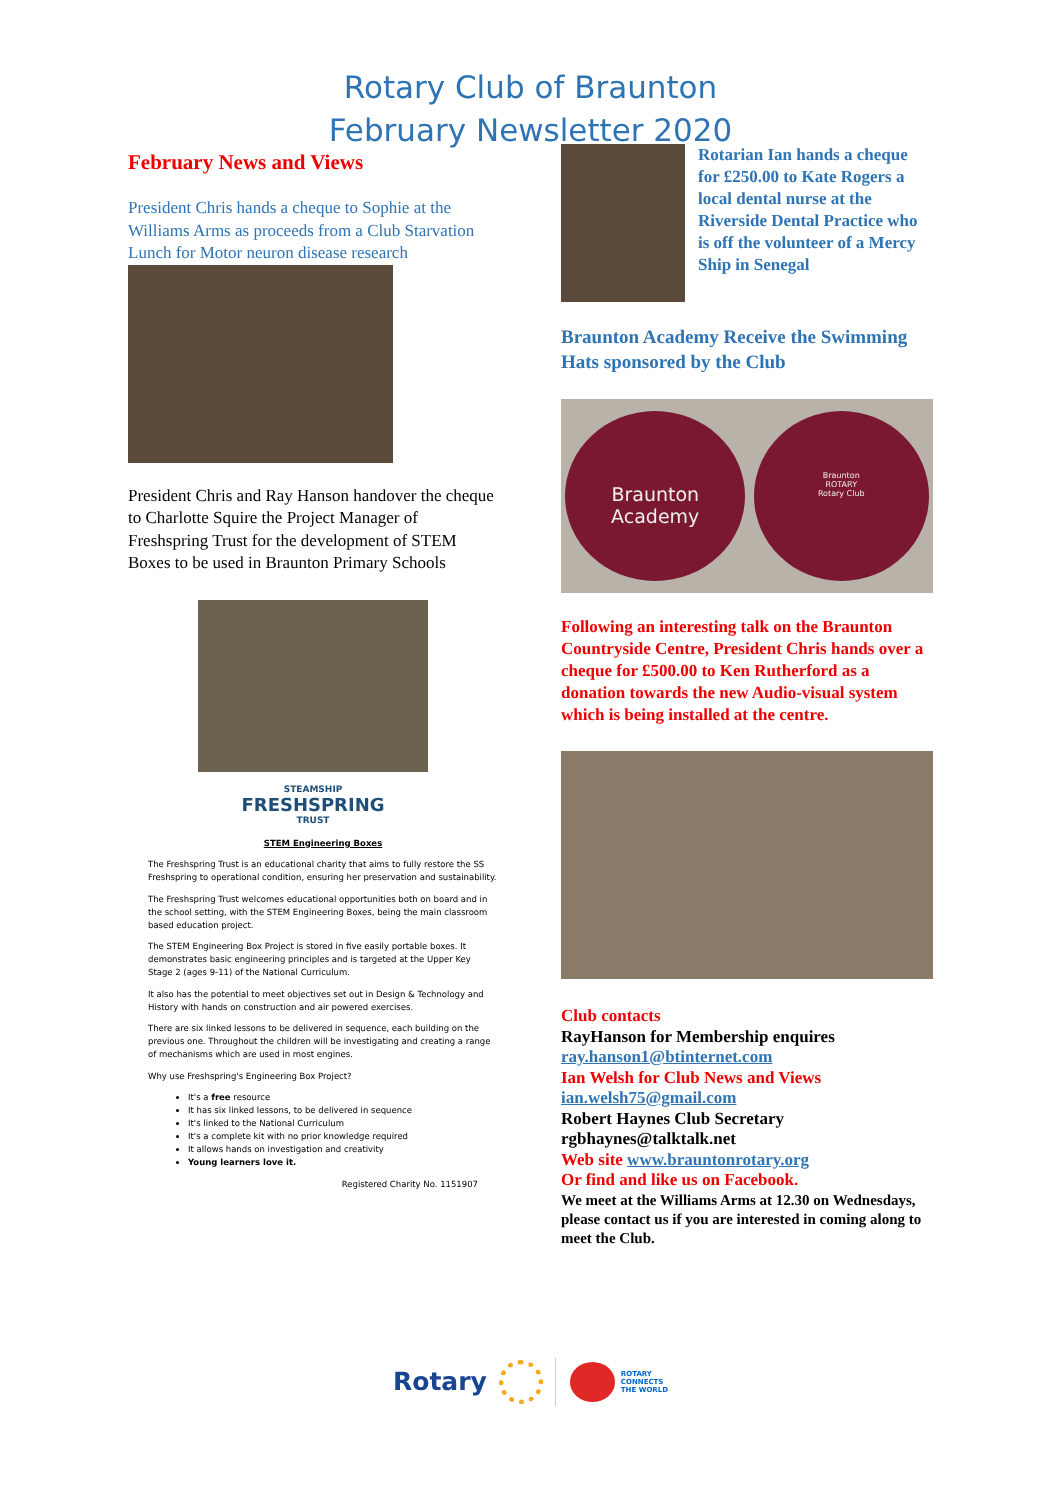Rotary Club of Braunton
February Newsletter 2020
February News and Views
President Chris hands a cheque to Sophie at the Williams Arms as proceeds from a Club Starvation Lunch for Motor neuron disease research
President Chris and Ray Hanson handover the cheque to Charlotte Squire the Project Manager of Freshspring Trust for the development of STEM Boxes to be used in Braunton Primary Schools
STEAMSHIP
FRESHSPRING
TRUST
STEM Engineering Boxes
The Freshspring Trust is an educational charity that aims to fully restore the SS Freshspring to operational condition, ensuring her preservation and sustainability.
The Freshspring Trust welcomes educational opportunities both on board and in the school setting, with the STEM Engineering Boxes, being the main classroom based education project.
The STEM Engineering Box Project is stored in five easily portable boxes. It demonstrates basic engineering principles and is targeted at the Upper Key Stage 2 (ages 9-11) of the National Curriculum.
It also has the potential to meet objectives set out in Design & Technology and History with hands on construction and air powered exercises.
There are six linked lessons to be delivered in sequence, each building on the previous one. Throughout the children will be investigating and creating a range of mechanisms which are used in most engines.
Why use Freshspring's Engineering Box Project?
It's a free resource
It has six linked lessons, to be delivered in sequence
It's linked to the National Curriculum
It's a complete kit with no prior knowledge required
It allows hands on investigation and creativity
Young learners love it.
Registered Charity No. 1151907
Rotarian Ian hands a cheque for £250.00 to Kate Rogers a local dental nurse at the Riverside Dental Practice who is off the volunteer of a Mercy Ship in Senegal
Braunton Academy Receive the Swimming Hats sponsored by the Club
Braunton
Academy
Braunton
ROTARY
Rotary Club
Following an interesting talk on the Braunton Countryside Centre, President Chris hands over a cheque for £500.00 to Ken Rutherford as a donation towards the new Audio-visual system which is being installed at the centre.
Club contacts
RayHanson for Membership enquires
ray.hanson1@btinternet.com
Ian Welsh for Club News and Views
ian.welsh75@gmail.com
Robert Haynes Club Secretary
rgbhaynes@talktalk.net
Web site www.brauntonrotary.org
Or find and like us on Facebook.
We meet at the Williams Arms at 12.30 on Wednesdays, please contact us if you are interested in coming along to meet the Club.
Rotary ROTARY
CONNECTS
THE WORLD